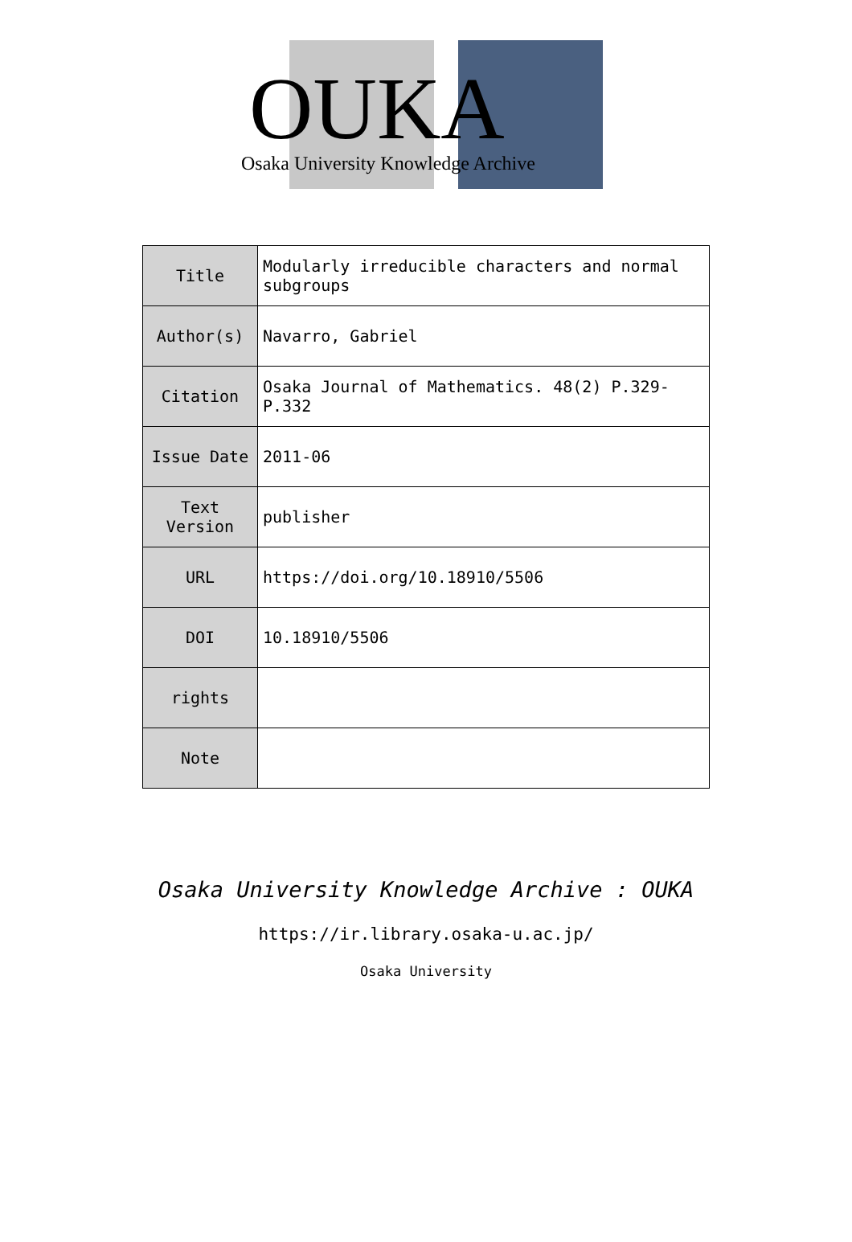OUKA
Osaka University Knowledge Archive
| Title | Modularly irreducible characters and normal subgroups |
| Author(s) | Navarro, Gabriel |
| Citation | Osaka Journal of Mathematics. 48(2) P.329-P.332 |
| Issue Date | 2011-06 |
| Text Version | publisher |
| URL | https://doi.org/10.18910/5506 |
| DOI | 10.18910/5506 |
| rights | |
| Note | |
Osaka University Knowledge Archive : OUKA
https://ir.library.osaka-u.ac.jp/
Osaka University